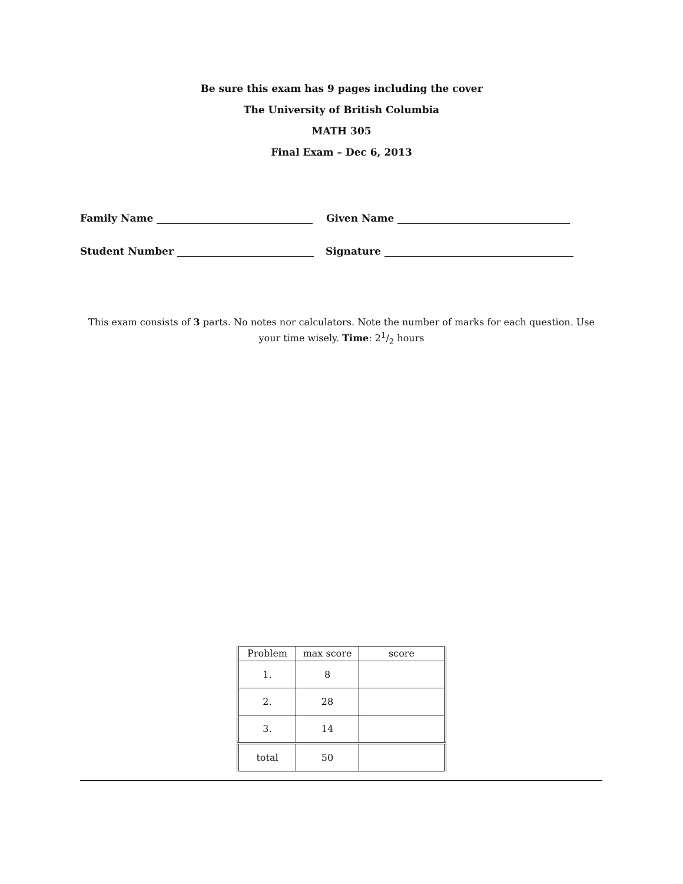Be sure this exam has 9 pages including the cover
The University of British Columbia
MATH 305
Final Exam – Dec 6, 2013
Family Name
Given Name
Student Number
Signature
This exam consists of 3 parts. No notes nor calculators. Note the number of marks for each question. Use your time wisely. Time: 21/2 hours
| Problem | max score | score |
| --- | --- | --- |
| 1. | 8 | |
| 2. | 28 | |
| 3. | 14 | |
| total | 50 | |